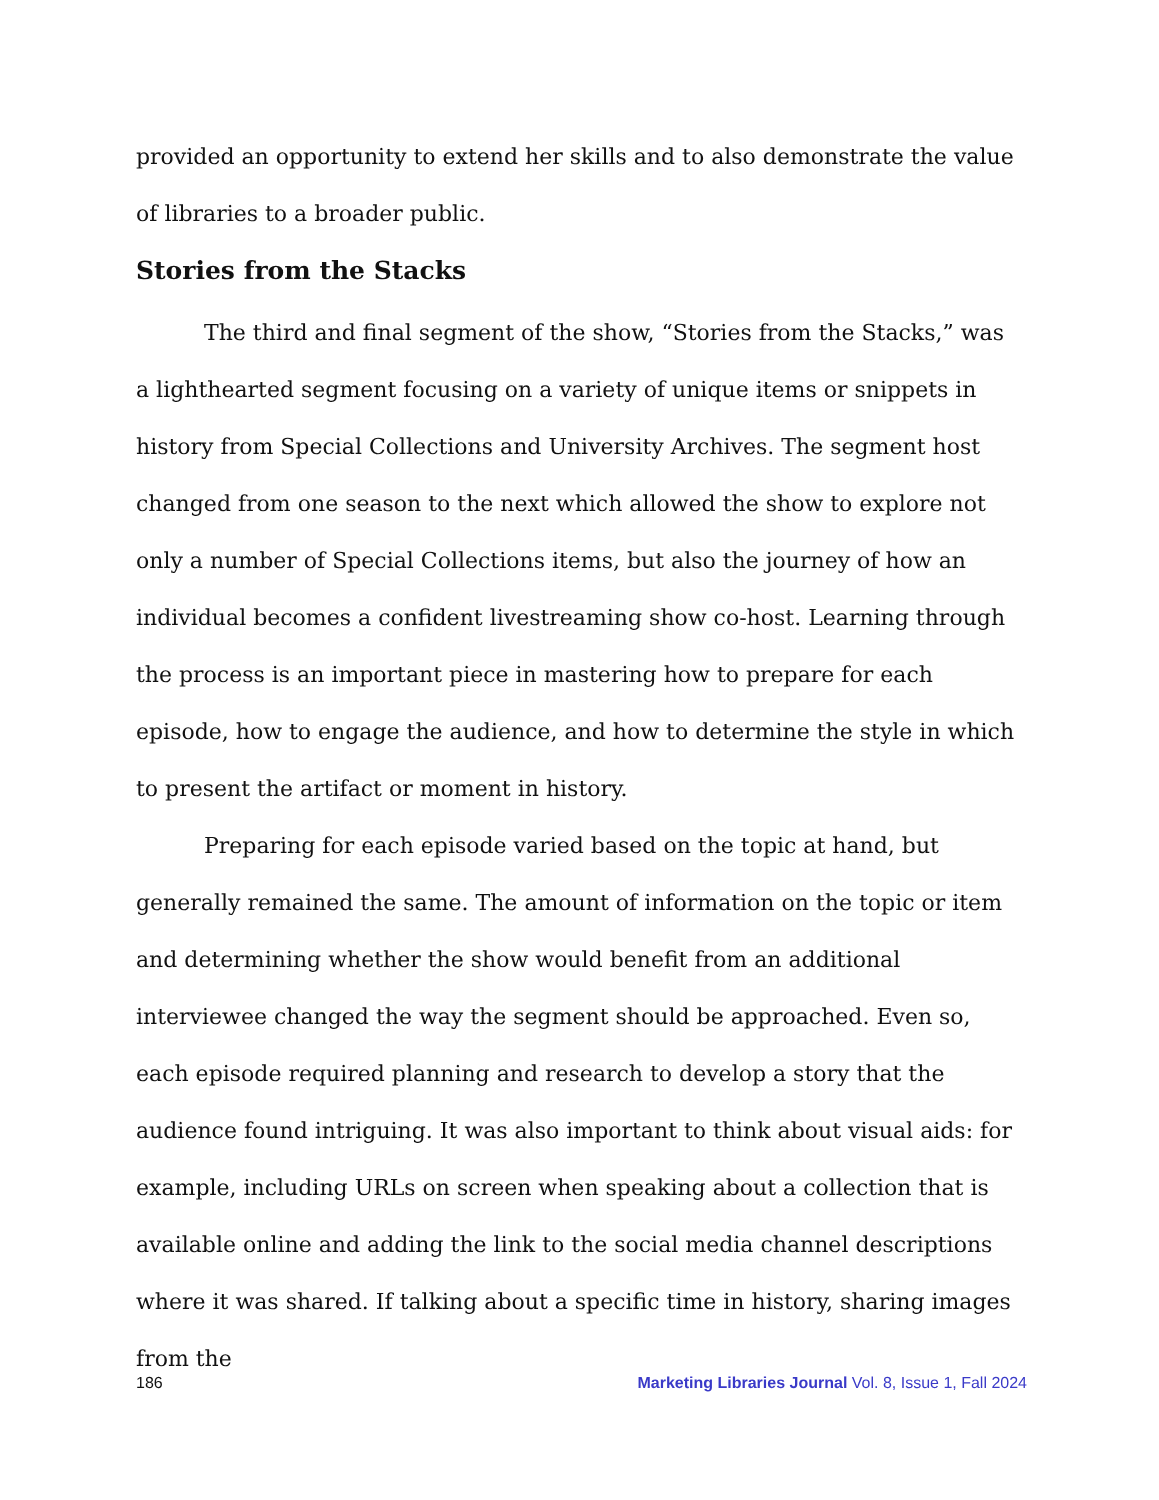provided an opportunity to extend her skills and to also demonstrate the value of libraries to a broader public.
Stories from the Stacks
The third and final segment of the show, “Stories from the Stacks,” was a lighthearted segment focusing on a variety of unique items or snippets in history from Special Collections and University Archives. The segment host changed from one season to the next which allowed the show to explore not only a number of Special Collections items, but also the journey of how an individual becomes a confident livestreaming show co-host. Learning through the process is an important piece in mastering how to prepare for each episode, how to engage the audience, and how to determine the style in which to present the artifact or moment in history.
Preparing for each episode varied based on the topic at hand, but generally remained the same. The amount of information on the topic or item and determining whether the show would benefit from an additional interviewee changed the way the segment should be approached. Even so, each episode required planning and research to develop a story that the audience found intriguing. It was also important to think about visual aids: for example, including URLs on screen when speaking about a collection that is available online and adding the link to the social media channel descriptions where it was shared. If talking about a specific time in history, sharing images from the
186 Marketing Libraries Journal Vol. 8, Issue 1, Fall 2024